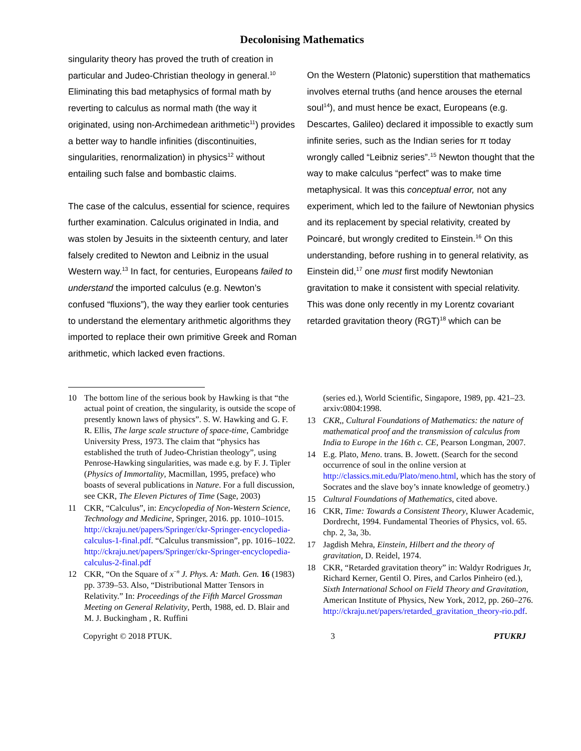Decolonising Mathematics
singularity theory has proved the truth of creation in particular and Judeo-Christian theology in general.<sup>10</sup> Eliminating this bad metaphysics of formal math by reverting to calculus as normal math (the way it originated, using non-Archimedean arithmetic<sup>11</sup>) provides a better way to handle infinities (discontinuities, singularities, renormalization) in physics<sup>12</sup> without entailing such false and bombastic claims.
The case of the calculus, essential for science, requires further examination. Calculus originated in India, and was stolen by Jesuits in the sixteenth century, and later falsely credited to Newton and Leibniz in the usual Western way.<sup>13</sup> In fact, for centuries, Europeans failed to understand the imported calculus (e.g. Newton’s confused “fluxions”), the way they earlier took centuries to understand the elementary arithmetic algorithms they imported to replace their own primitive Greek and Roman arithmetic, which lacked even fractions.
On the Western (Platonic) superstition that mathematics involves eternal truths (and hence arouses the eternal soul<sup>14</sup>), and must hence be exact, Europeans (e.g. Descartes, Galileo) declared it impossible to exactly sum infinite series, such as the Indian series for π today wrongly called “Leibniz series”.<sup>15</sup> Newton thought that the way to make calculus “perfect” was to make time metaphysical. It was this conceptual error, not any experiment, which led to the failure of Newtonian physics and its replacement by special relativity, created by Poincaré, but wrongly credited to Einstein.<sup>16</sup> On this understanding, before rushing in to general relativity, as Einstein did,<sup>17</sup> one must first modify Newtonian gravitation to make it consistent with special relativity. This was done only recently in my Lorentz covariant retarded gravitation theory (RGT)<sup>18</sup> which can be
10 The bottom line of the serious book by Hawking is that “the actual point of creation, the singularity, is outside the scope of presently known laws of physics”. S. W. Hawking and G. F. R. Ellis, The large scale structure of space-time, Cambridge University Press, 1973. The claim that “physics has established the truth of Judeo-Christian theology”, using Penrose-Hawking singularities, was made e.g. by F. J. Tipler (Physics of Immortality, Macmillan, 1995, preface) who boasts of several publications in Nature. For a full discussion, see CKR, The Eleven Pictures of Time (Sage, 2003)
11 CKR, “Calculus”, in: Encyclopedia of Non-Western Science, Technology and Medicine, Springer, 2016. pp. 1010–1015. http://ckraju.net/papers/Springer/ckr-Springer-encyclopedia-calculus-1-final.pdf. “Calculus transmission”, pp. 1016–1022. http://ckraju.net/papers/Springer/ckr-Springer-encyclopedia-calculus-2-final.pdf
12 CKR, “On the Square of x<sup>−n</sup> J. Phys. A: Math. Gen. 16 (1983) pp. 3739–53. Also, “Distributional Matter Tensors in Relativity.” In: Proceedings of the Fifth Marcel Grossman Meeting on General Relativity, Perth, 1988, ed. D. Blair and M. J. Buckingham , R. Ruffini
(series ed.), World Scientific, Singapore, 1989, pp. 421–23. arxiv:0804:1998.
13 CKR,, Cultural Foundations of Mathematics: the nature of mathematical proof and the transmission of calculus from India to Europe in the 16th c. CE, Pearson Longman, 2007.
14 E.g. Plato, Meno. trans. B. Jowett. (Search for the second occurrence of soul in the online version at http://classics.mit.edu/Plato/meno.html, which has the story of Socrates and the slave boy’s innate knowledge of geometry.)
15 Cultural Foundations of Mathematics, cited above.
16 CKR, Time: Towards a Consistent Theory, Kluwer Academic, Dordrecht, 1994. Fundamental Theories of Physics, vol. 65. chp. 2, 3a, 3b.
17 Jagdish Mehra, Einstein, Hilbert and the theory of gravitation, D. Reidel, 1974.
18 CKR, “Retarded gravitation theory” in: Waldyr Rodrigues Jr, Richard Kerner, Gentil O. Pires, and Carlos Pinheiro (ed.), Sixth International School on Field Theory and Gravitation, American Institute of Physics, New York, 2012, pp. 260–276. http://ckraju.net/papers/retarded_gravitation_theory-rio.pdf.
Copyright © 2018 PTUK. 3 PTUKRJ